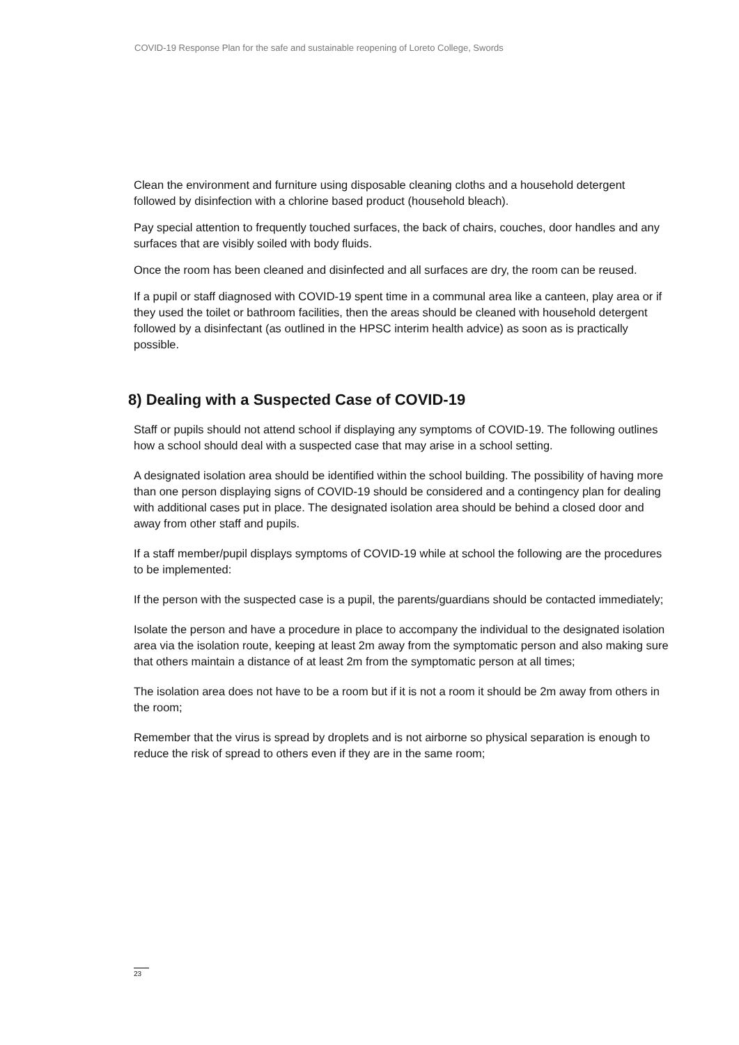COVID-19 Response Plan for the safe and sustainable reopening of Loreto College, Swords
Clean the environment and furniture using disposable cleaning cloths and a household detergent followed by disinfection with a chlorine based product (household bleach).
Pay special attention to frequently touched surfaces, the back of chairs, couches, door handles and any surfaces that are visibly soiled with body fluids.
Once the room has been cleaned and disinfected and all surfaces are dry, the room can be reused.
If a pupil or staff diagnosed with COVID-19 spent time in a communal area like a canteen, play area or if they used the toilet or bathroom facilities, then the areas should be cleaned with household detergent followed by a disinfectant (as outlined in the HPSC interim health advice) as soon as is practically possible.
8) Dealing with a Suspected Case of COVID-19
Staff or pupils should not attend school if displaying any symptoms of COVID-19. The following outlines how a school should deal with a suspected case that may arise in a school setting.
A designated isolation area should be identified within the school building. The possibility of having more than one person displaying signs of COVID-19 should be considered and a contingency plan for dealing with additional cases put in place. The designated isolation area should be behind a closed door and away from other staff and pupils.
If a staff member/pupil displays symptoms of COVID-19 while at school the following are the procedures to be implemented:
If the person with the suspected case is a pupil, the parents/guardians should be contacted immediately;
Isolate the person and have a procedure in place to accompany the individual to the designated isolation area via the isolation route, keeping at least 2m away from the symptomatic person and also making sure that others maintain a distance of at least 2m from the symptomatic person at all times;
The isolation area does not have to be a room but if it is not a room it should be 2m away from others in the room;
Remember that the virus is spread by droplets and is not airborne so physical separation is enough to reduce the risk of spread to others even if they are in the same room;
23